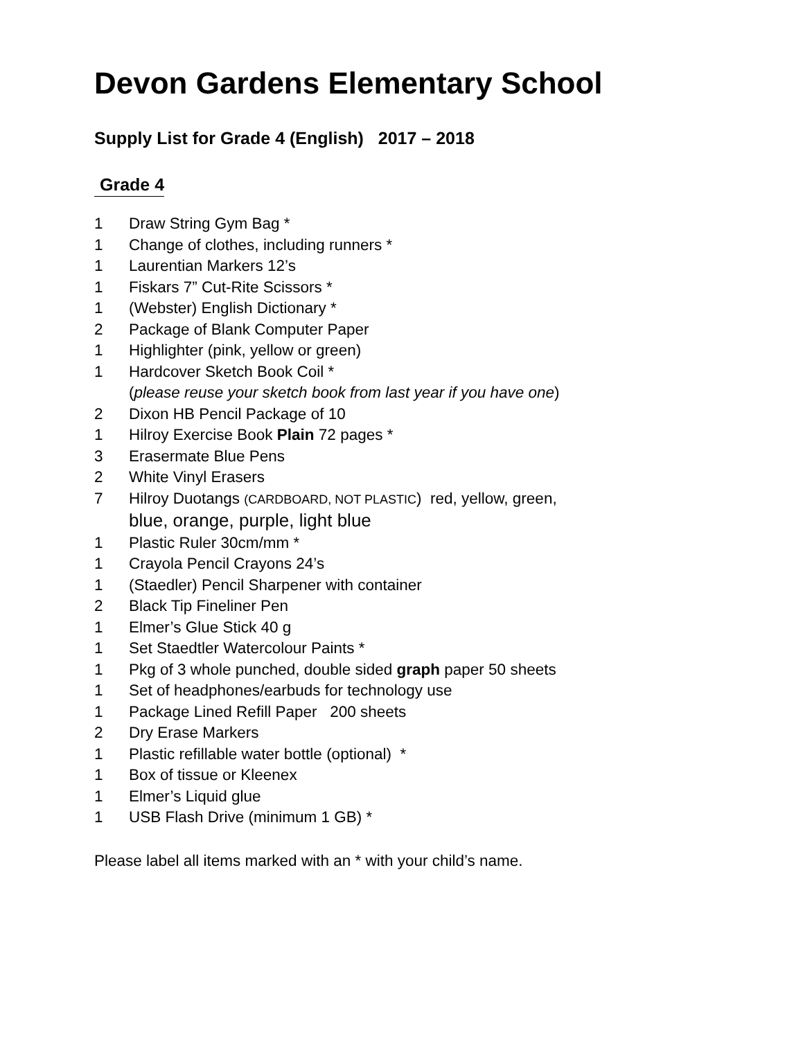Devon Gardens Elementary School
Supply List for Grade 4 (English) 2017 – 2018
Grade 4
1 Draw String Gym Bag *
1 Change of clothes, including runners *
1 Laurentian Markers 12’s
1 Fiskars 7” Cut-Rite Scissors *
1 (Webster) English Dictionary *
2 Package of Blank Computer Paper
1 Highlighter (pink, yellow or green)
1 Hardcover Sketch Book Coil *
(please reuse your sketch book from last year if you have one)
2 Dixon HB Pencil Package of 10
1 Hilroy Exercise Book Plain 72 pages *
3 Erasermate Blue Pens
2 White Vinyl Erasers
7 Hilroy Duotangs (CARDBOARD, NOT PLASTIC) red, yellow, green,
blue, orange, purple, light blue
1 Plastic Ruler 30cm/mm *
1 Crayola Pencil Crayons 24’s
1 (Staedler) Pencil Sharpener with container
2 Black Tip Fineliner Pen
1 Elmer’s Glue Stick 40 g
1 Set Staedtler Watercolour Paints *
1 Pkg of 3 whole punched, double sided graph paper 50 sheets
1 Set of headphones/earbuds for technology use
1 Package Lined Refill Paper 200 sheets
2 Dry Erase Markers
1 Plastic refillable water bottle (optional) *
1 Box of tissue or Kleenex
1 Elmer’s Liquid glue
1 USB Flash Drive (minimum 1 GB) *
Please label all items marked with an * with your child’s name.